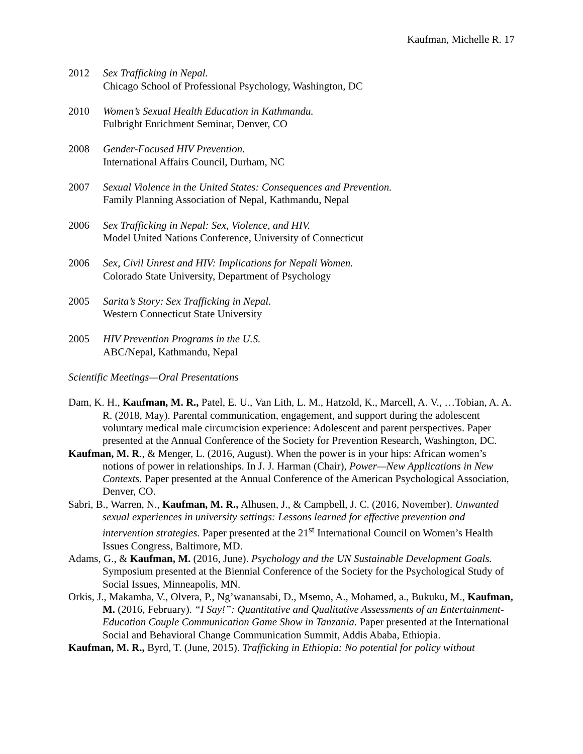Kaufman, Michelle R. 17
2012 Sex Trafficking in Nepal.
Chicago School of Professional Psychology, Washington, DC
2010 Women’s Sexual Health Education in Kathmandu.
Fulbright Enrichment Seminar, Denver, CO
2008 Gender-Focused HIV Prevention.
International Affairs Council, Durham, NC
2007 Sexual Violence in the United States: Consequences and Prevention.
Family Planning Association of Nepal, Kathmandu, Nepal
2006 Sex Trafficking in Nepal: Sex, Violence, and HIV.
Model United Nations Conference, University of Connecticut
2006 Sex, Civil Unrest and HIV: Implications for Nepali Women.
Colorado State University, Department of Psychology
2005 Sarita’s Story: Sex Trafficking in Nepal.
Western Connecticut State University
2005 HIV Prevention Programs in the U.S.
ABC/Nepal, Kathmandu, Nepal
Scientific Meetings—Oral Presentations
Dam, K. H., Kaufman, M. R., Patel, E. U., Van Lith, L. M., Hatzold, K., Marcell, A. V., …Tobian, A. A. R. (2018, May). Parental communication, engagement, and support during the adolescent voluntary medical male circumcision experience: Adolescent and parent perspectives. Paper presented at the Annual Conference of the Society for Prevention Research, Washington, DC.
Kaufman, M. R., & Menger, L. (2016, August). When the power is in your hips: African women’s notions of power in relationships. In J. J. Harman (Chair), Power—New Applications in New Contexts. Paper presented at the Annual Conference of the American Psychological Association, Denver, CO.
Sabri, B., Warren, N., Kaufman, M. R., Alhusen, J., & Campbell, J. C. (2016, November). Unwanted sexual experiences in university settings: Lessons learned for effective prevention and intervention strategies. Paper presented at the 21<sup>st</sup> International Council on Women’s Health Issues Congress, Baltimore, MD.
Adams, G., & Kaufman, M. (2016, June). Psychology and the UN Sustainable Development Goals. Symposium presented at the Biennial Conference of the Society for the Psychological Study of Social Issues, Minneapolis, MN.
Orkis, J., Makamba, V., Olvera, P., Ng’wanansabi, D., Msemo, A., Mohamed, a., Bukuku, M., Kaufman, M. (2016, February). “I Say!”: Quantitative and Qualitative Assessments of an Entertainment-Education Couple Communication Game Show in Tanzania. Paper presented at the International Social and Behavioral Change Communication Summit, Addis Ababa, Ethiopia.
Kaufman, M. R., Byrd, T. (June, 2015). Trafficking in Ethiopia: No potential for policy without